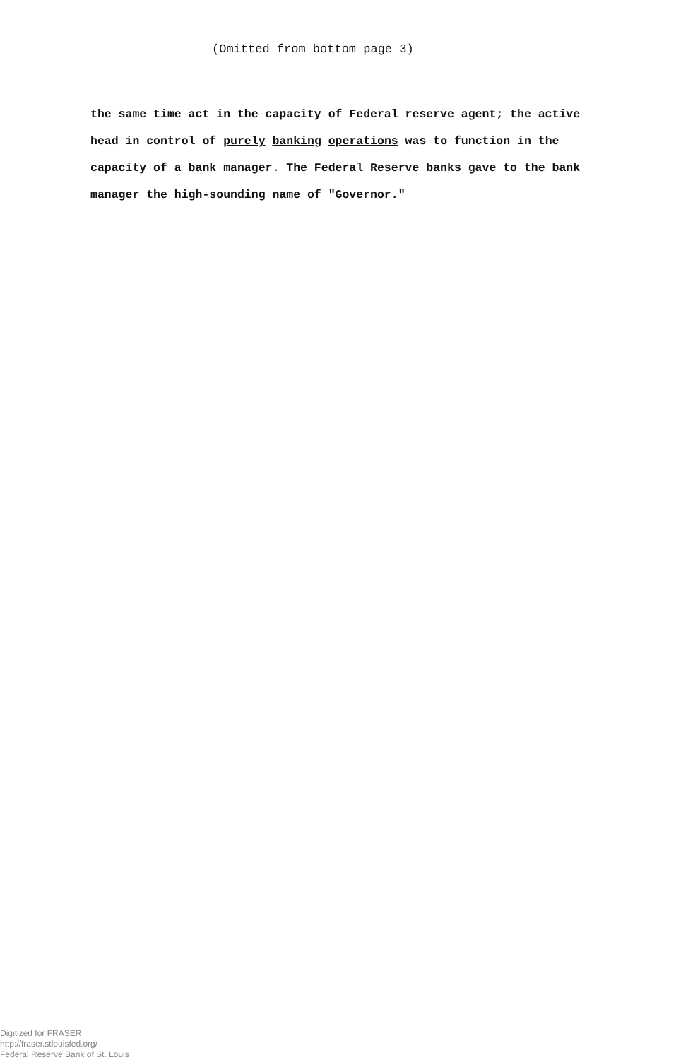(Omitted from bottom page 3)
the same time act in the capacity of Federal reserve agent; the active head in control of purely banking operations was to function in the capacity of a bank manager. The Federal Reserve banks gave to the bank manager the high-sounding name of "Governor."
Digitized for FRASER
http://fraser.stlouisfed.org/
Federal Reserve Bank of St. Louis